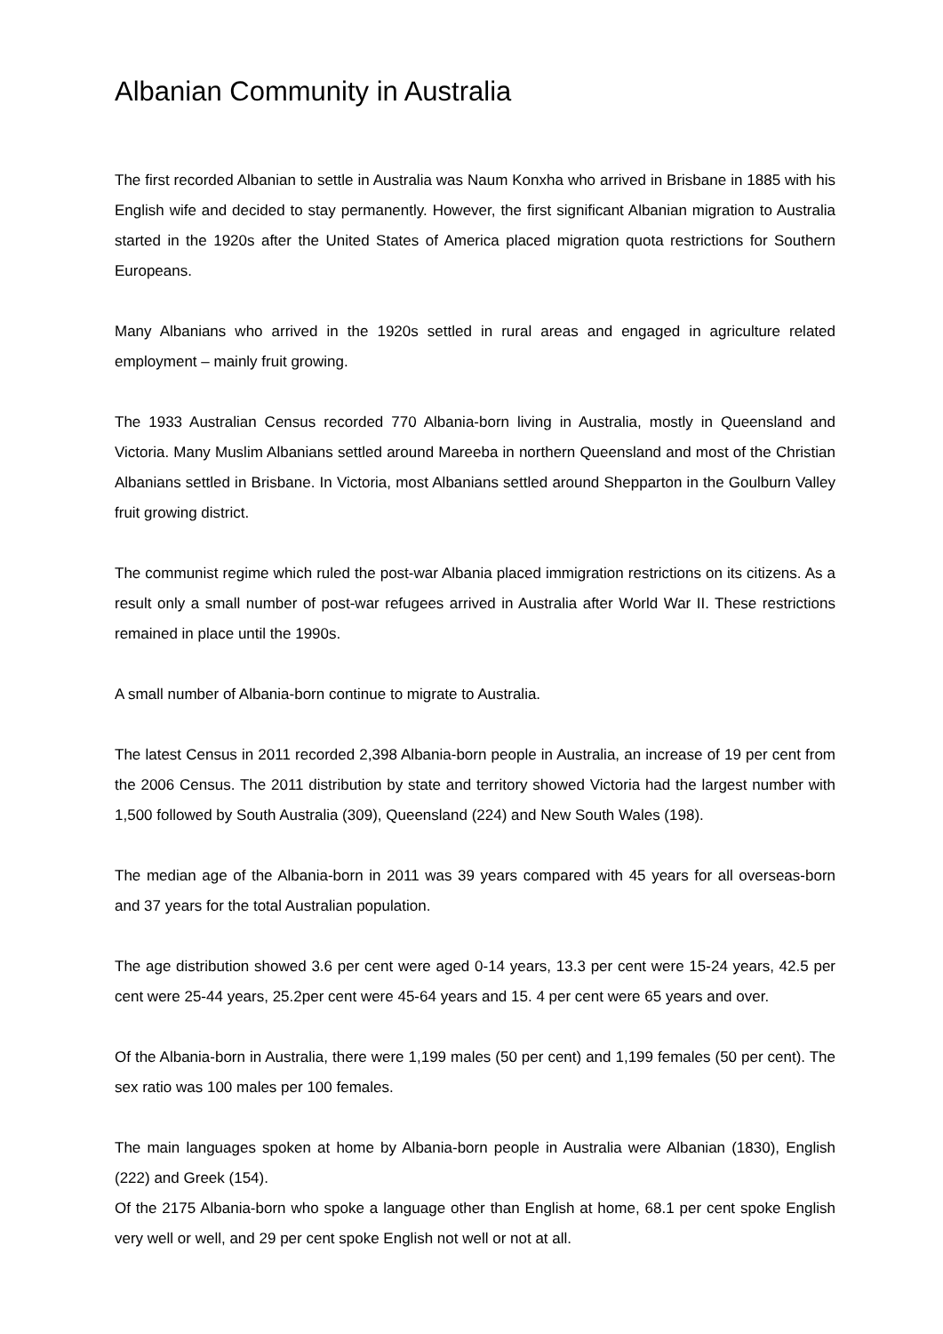Albanian Community in Australia
The first recorded Albanian to settle in Australia was Naum Konxha who arrived in Brisbane in 1885 with his English wife and decided to stay permanently. However, the first significant Albanian migration to Australia started in the 1920s after the United States of America placed migration quota restrictions for Southern Europeans.
Many Albanians who arrived in the 1920s settled in rural areas and engaged in agriculture related employment – mainly fruit growing.
The 1933 Australian Census recorded 770 Albania-born living in Australia, mostly in Queensland and Victoria. Many Muslim Albanians settled around Mareeba in northern Queensland and most of the Christian Albanians settled in Brisbane. In Victoria, most Albanians settled around Shepparton in the Goulburn Valley fruit growing district.
The communist regime which ruled the post-war Albania placed immigration restrictions on its citizens. As a result only a small number of post-war refugees arrived in Australia after World War II. These restrictions remained in place until the 1990s.
A small number of Albania-born continue to migrate to Australia.
The latest Census in 2011 recorded 2,398 Albania-born people in Australia, an increase of 19 per cent from the 2006 Census. The 2011 distribution by state and territory showed Victoria had the largest number with 1,500 followed by South Australia (309), Queensland (224) and New South Wales (198).
The median age of the Albania-born in 2011 was 39 years compared with 45 years for all overseas-born and 37 years for the total Australian population.
The age distribution showed 3.6 per cent were aged 0-14 years, 13.3 per cent were 15-24 years, 42.5 per cent were 25-44 years, 25.2per cent were 45-64 years and 15. 4 per cent were 65 years and over.
Of the Albania-born in Australia, there were 1,199 males (50 per cent) and 1,199 females (50 per cent). The sex ratio was 100 males per 100 females.
The main languages spoken at home by Albania-born people in Australia were Albanian (1830), English (222) and Greek (154).
Of the 2175 Albania-born who spoke a language other than English at home, 68.1 per cent spoke English very well or well, and 29 per cent spoke English not well or not at all.